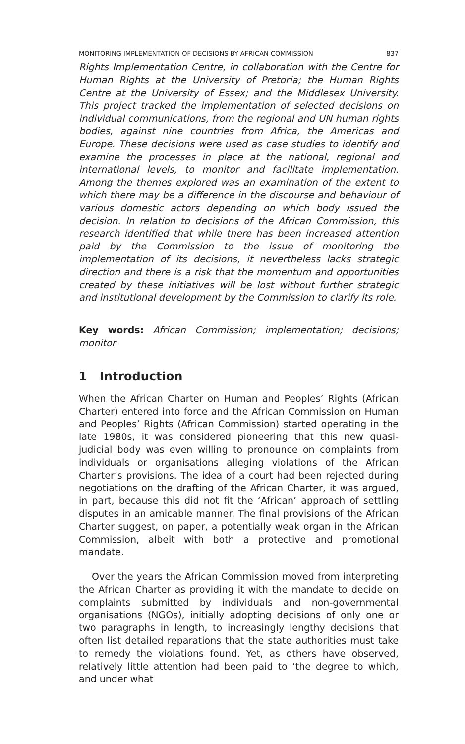MONITORING IMPLEMENTATION OF DECISIONS BY AFRICAN COMMISSION 837
Rights Implementation Centre, in collaboration with the Centre for Human Rights at the University of Pretoria; the Human Rights Centre at the University of Essex; and the Middlesex University. This project tracked the implementation of selected decisions on individual communications, from the regional and UN human rights bodies, against nine countries from Africa, the Americas and Europe. These decisions were used as case studies to identify and examine the processes in place at the national, regional and international levels, to monitor and facilitate implementation. Among the themes explored was an examination of the extent to which there may be a difference in the discourse and behaviour of various domestic actors depending on which body issued the decision. In relation to decisions of the African Commission, this research identified that while there has been increased attention paid by the Commission to the issue of monitoring the implementation of its decisions, it nevertheless lacks strategic direction and there is a risk that the momentum and opportunities created by these initiatives will be lost without further strategic and institutional development by the Commission to clarify its role.
Key words: African Commission; implementation; decisions; monitor
1 Introduction
When the African Charter on Human and Peoples’ Rights (African Charter) entered into force and the African Commission on Human and Peoples’ Rights (African Commission) started operating in the late 1980s, it was considered pioneering that this new quasi-judicial body was even willing to pronounce on complaints from individuals or organisations alleging violations of the African Charter’s provisions. The idea of a court had been rejected during negotiations on the drafting of the African Charter, it was argued, in part, because this did not fit the ‘African’ approach of settling disputes in an amicable manner. The final provisions of the African Charter suggest, on paper, a potentially weak organ in the African Commission, albeit with both a protective and promotional mandate.
Over the years the African Commission moved from interpreting the African Charter as providing it with the mandate to decide on complaints submitted by individuals and non-governmental organisations (NGOs), initially adopting decisions of only one or two paragraphs in length, to increasingly lengthy decisions that often list detailed reparations that the state authorities must take to remedy the violations found. Yet, as others have observed, relatively little attention had been paid to ‘the degree to which, and under what